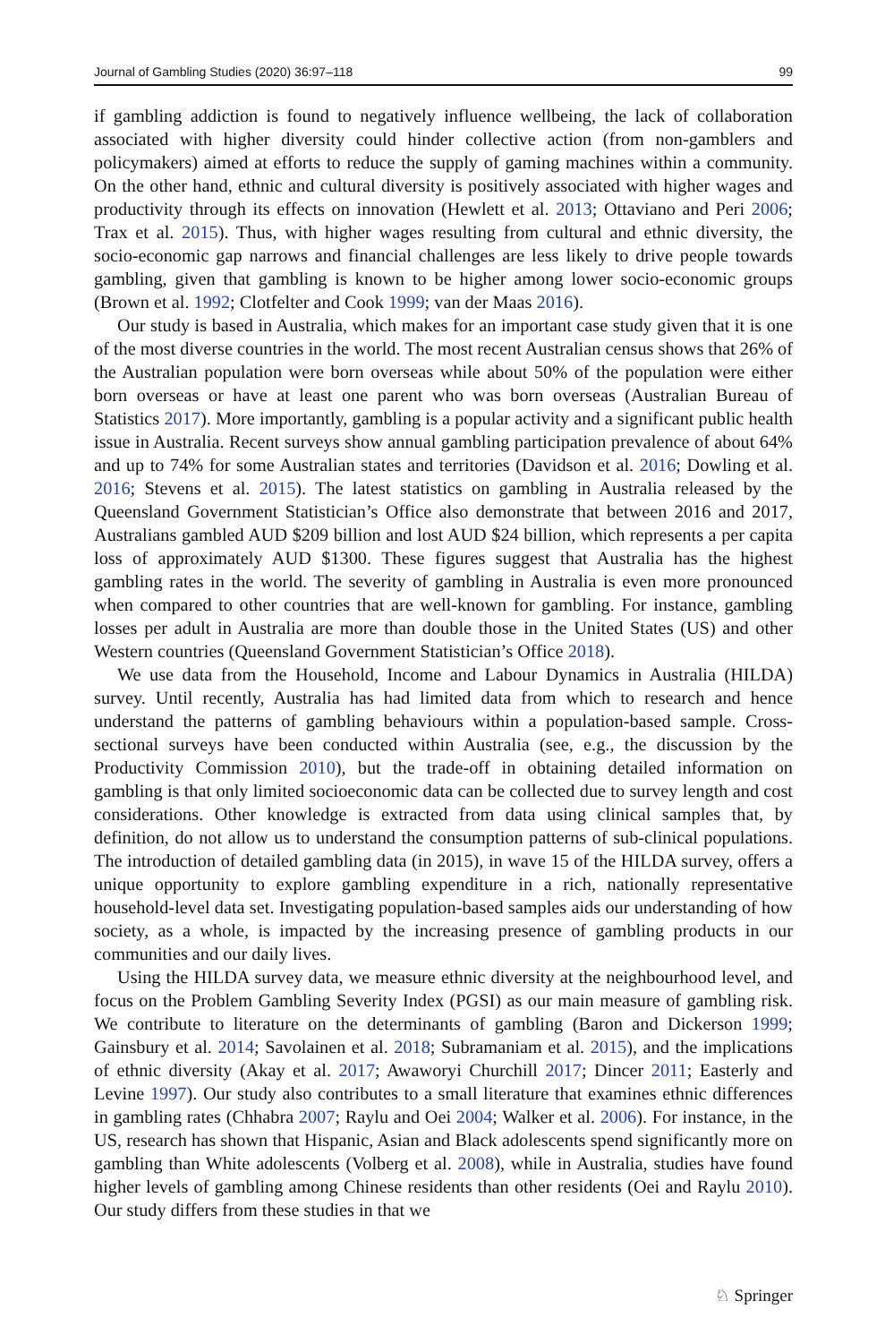Journal of Gambling Studies (2020) 36:97–118 99
if gambling addiction is found to negatively influence wellbeing, the lack of collaboration associated with higher diversity could hinder collective action (from non-gamblers and policymakers) aimed at efforts to reduce the supply of gaming machines within a community. On the other hand, ethnic and cultural diversity is positively associated with higher wages and productivity through its effects on innovation (Hewlett et al. 2013; Ottaviano and Peri 2006; Trax et al. 2015). Thus, with higher wages resulting from cultural and ethnic diversity, the socio-economic gap narrows and financial challenges are less likely to drive people towards gambling, given that gambling is known to be higher among lower socio-economic groups (Brown et al. 1992; Clotfelter and Cook 1999; van der Maas 2016).
Our study is based in Australia, which makes for an important case study given that it is one of the most diverse countries in the world. The most recent Australian census shows that 26% of the Australian population were born overseas while about 50% of the population were either born overseas or have at least one parent who was born overseas (Australian Bureau of Statistics 2017). More importantly, gambling is a popular activity and a significant public health issue in Australia. Recent surveys show annual gambling participation prevalence of about 64% and up to 74% for some Australian states and territories (Davidson et al. 2016; Dowling et al. 2016; Stevens et al. 2015). The latest statistics on gambling in Australia released by the Queensland Government Statistician’s Office also demonstrate that between 2016 and 2017, Australians gambled AUD $209 billion and lost AUD $24 billion, which represents a per capita loss of approximately AUD $1300. These figures suggest that Australia has the highest gambling rates in the world. The severity of gambling in Australia is even more pronounced when compared to other countries that are well-known for gambling. For instance, gambling losses per adult in Australia are more than double those in the United States (US) and other Western countries (Queensland Government Statistician’s Office 2018).
We use data from the Household, Income and Labour Dynamics in Australia (HILDA) survey. Until recently, Australia has had limited data from which to research and hence understand the patterns of gambling behaviours within a population-based sample. Cross-sectional surveys have been conducted within Australia (see, e.g., the discussion by the Productivity Commission 2010), but the trade-off in obtaining detailed information on gambling is that only limited socioeconomic data can be collected due to survey length and cost considerations. Other knowledge is extracted from data using clinical samples that, by definition, do not allow us to understand the consumption patterns of sub-clinical populations. The introduction of detailed gambling data (in 2015), in wave 15 of the HILDA survey, offers a unique opportunity to explore gambling expenditure in a rich, nationally representative household-level data set. Investigating population-based samples aids our understanding of how society, as a whole, is impacted by the increasing presence of gambling products in our communities and our daily lives.
Using the HILDA survey data, we measure ethnic diversity at the neighbourhood level, and focus on the Problem Gambling Severity Index (PGSI) as our main measure of gambling risk. We contribute to literature on the determinants of gambling (Baron and Dickerson 1999; Gainsbury et al. 2014; Savolainen et al. 2018; Subramaniam et al. 2015), and the implications of ethnic diversity (Akay et al. 2017; Awaworyi Churchill 2017; Dincer 2011; Easterly and Levine 1997). Our study also contributes to a small literature that examines ethnic differences in gambling rates (Chhabra 2007; Raylu and Oei 2004; Walker et al. 2006). For instance, in the US, research has shown that Hispanic, Asian and Black adolescents spend significantly more on gambling than White adolescents (Volberg et al. 2008), while in Australia, studies have found higher levels of gambling among Chinese residents than other residents (Oei and Raylu 2010). Our study differs from these studies in that we
♘ Springer